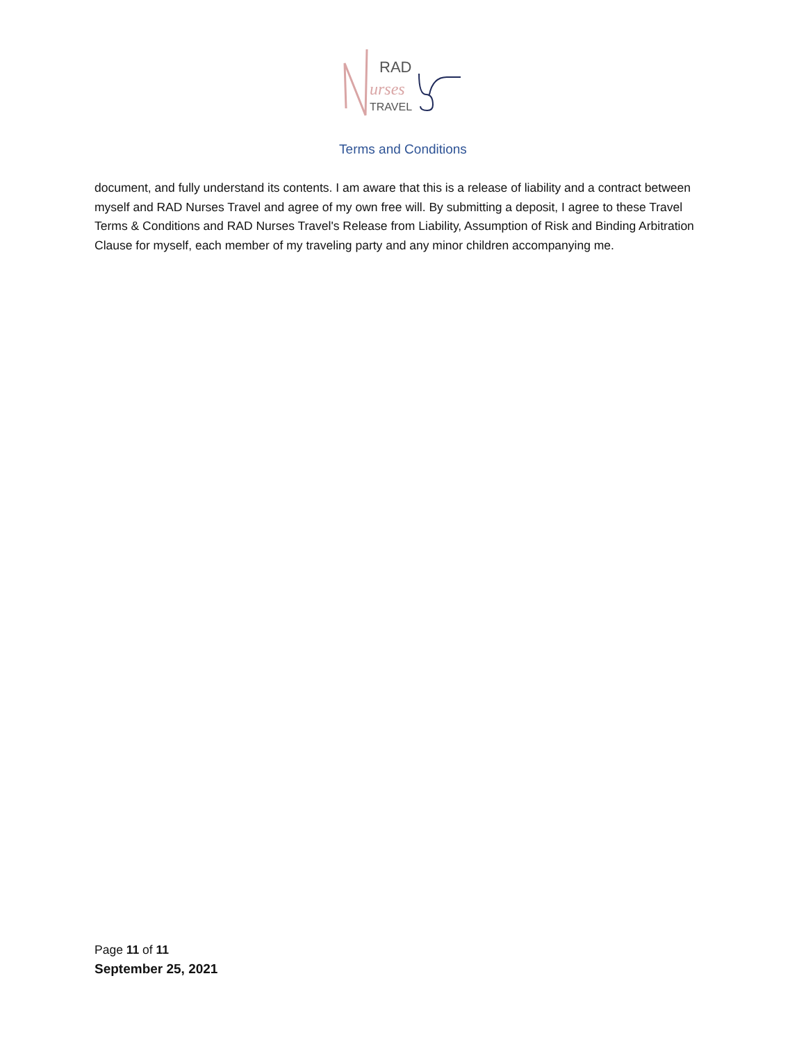RAD
urses
TRAVEL
Terms and Conditions
document, and fully understand its contents. I am aware that this is a release of liability and a contract between myself and RAD Nurses Travel and agree of my own free will. By submitting a deposit, I agree to these Travel Terms & Conditions and RAD Nurses Travel's Release from Liability, Assumption of Risk and Binding Arbitration Clause for myself, each member of my traveling party and any minor children accompanying me.
Page 11 of 11
September 25, 2021